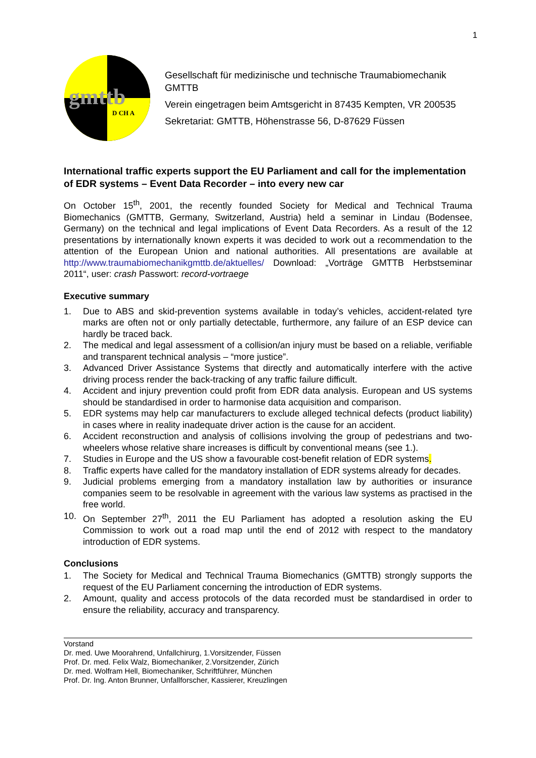1
gmttb
D CH A
Gesellschaft für medizinische und technische Traumabiomechanik GMTTB
Verein eingetragen beim Amtsgericht in 87435 Kempten, VR 200535
Sekretariat: GMTTB, Höhenstrasse 56, D-87629 Füssen
International traffic experts support the EU Parliament and call for the implementation of EDR systems – Event Data Recorder – into every new car
On October 15<sup>th</sup>, 2001, the recently founded Society for Medical and Technical Trauma Biomechanics (GMTTB, Germany, Switzerland, Austria) held a seminar in Lindau (Bodensee, Germany) on the technical and legal implications of Event Data Recorders. As a result of the 12 presentations by internationally known experts it was decided to work out a recommendation to the attention of the European Union and national authorities. All presentations are available at http://www.traumabiomechanikgmttb.de/aktuelles/ Download: „Vorträge GMTTB Herbstseminar 2011“, user: crash Passwort: record-vortraege
Executive summary
1. Due to ABS and skid-prevention systems available in today’s vehicles, accident-related tyre marks are often not or only partially detectable, furthermore, any failure of an ESP device can hardly be traced back.
2. The medical and legal assessment of a collision/an injury must be based on a reliable, verifiable and transparent technical analysis – “more justice”.
3. Advanced Driver Assistance Systems that directly and automatically interfere with the active driving process render the back-tracking of any traffic failure difficult.
4. Accident and injury prevention could profit from EDR data analysis. European and US systems should be standardised in order to harmonise data acquisition and comparison.
5. EDR systems may help car manufacturers to exclude alleged technical defects (product liability) in cases where in reality inadequate driver action is the cause for an accident.
6. Accident reconstruction and analysis of collisions involving the group of pedestrians and two-wheelers whose relative share increases is difficult by conventional means (see 1.).
7. Studies in Europe and the US show a favourable cost-benefit relation of EDR systems.
8. Traffic experts have called for the mandatory installation of EDR systems already for decades.
9. Judicial problems emerging from a mandatory installation law by authorities or insurance companies seem to be resolvable in agreement with the various law systems as practised in the free world.
10. On September 27<sup>th</sup>, 2011 the EU Parliament has adopted a resolution asking the EU Commission to work out a road map until the end of 2012 with respect to the mandatory introduction of EDR systems.
Conclusions
1. The Society for Medical and Technical Trauma Biomechanics (GMTTB) strongly supports the request of the EU Parliament concerning the introduction of EDR systems.
2. Amount, quality and access protocols of the data recorded must be standardised in order to ensure the reliability, accuracy and transparency.
Vorstand
Dr. med. Uwe Moorahrend, Unfallchirurg, 1.Vorsitzender, Füssen
Prof. Dr. med. Felix Walz, Biomechaniker, 2.Vorsitzender, Zürich
Dr. med. Wolfram Hell, Biomechaniker, Schriftführer, München
Prof. Dr. Ing. Anton Brunner, Unfallforscher, Kassierer, Kreuzlingen